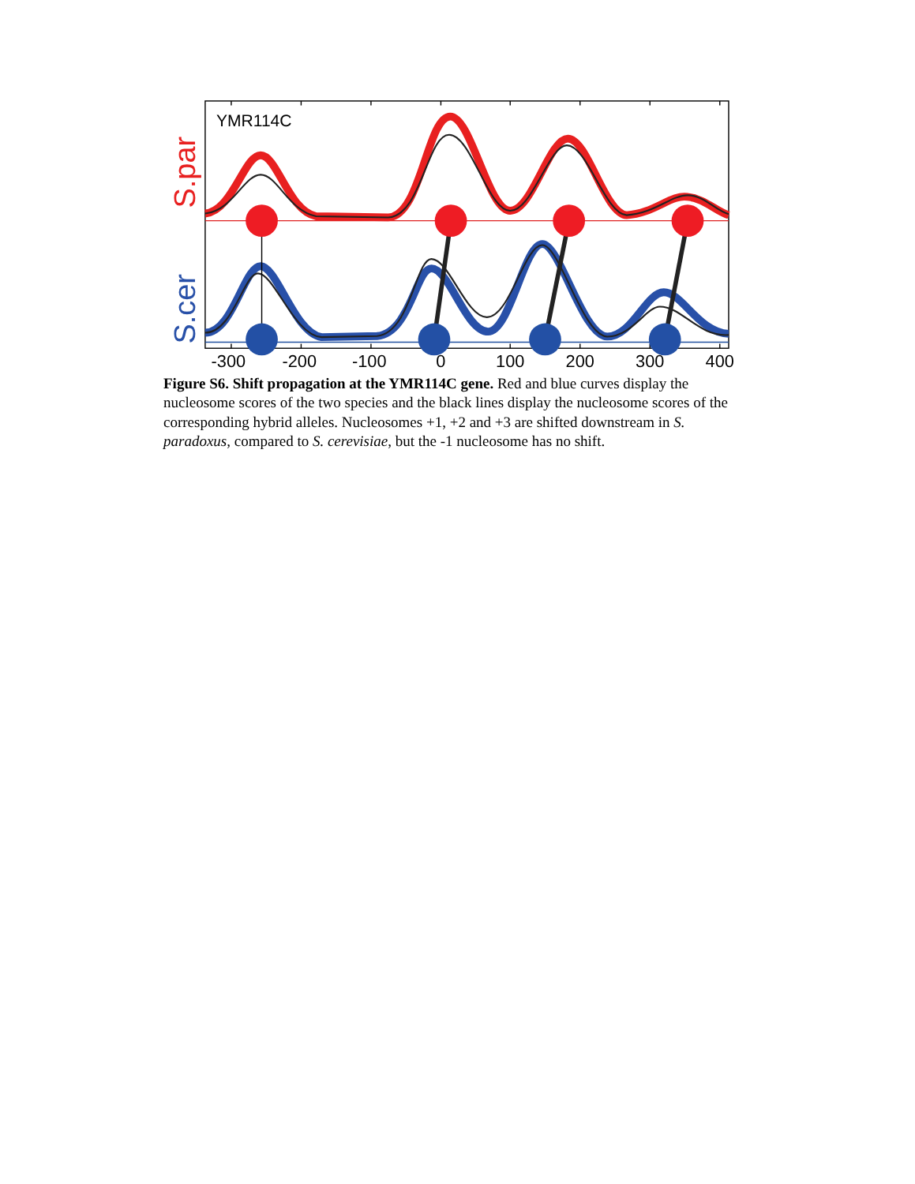YMR114C
S.par
S.cer
-300
-200
-100
0
100
200
300
400
Figure S6. Shift propagation at the YMR114C gene. Red and blue curves display the nucleosome scores of the two species and the black lines display the nucleosome scores of the corresponding hybrid alleles. Nucleosomes +1, +2 and +3 are shifted downstream in S. paradoxus, compared to S. cerevisiae, but the -1 nucleosome has no shift.